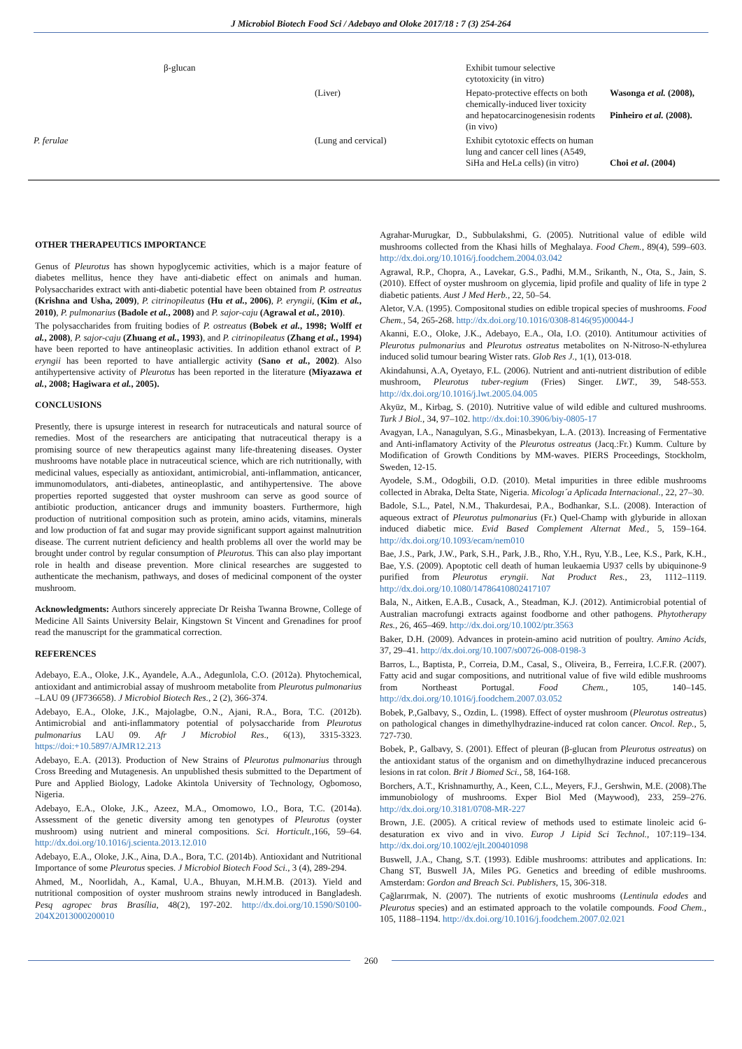J Microbiol Biotech Food Sci / Adebayo and Oloke 2017/18 : 7 (3) 254-264
| | β-glucan | | Exhibit tumour selective cytotoxicity (in vitro) | |
| | | (Liver) | Hepato-protective effects on both chemically-induced liver toxicity and hepatocarcinogenesisin rodents (in vivo) | Wasonga et al. (2008), Pinheiro et al. (2008). |
| P. ferulae | | (Lung and cervical) | Exhibit cytotoxic effects on human lung and cancer cell lines (A549, SiHa and HeLa cells) (in vitro) | Choi et al . (2004) |
OTHER THERAPEUTICS IMPORTANCE
Genus of Pleurotus has shown hypoglycemic activities, which is a major feature of diabetes mellitus, hence they have anti-diabetic effect on animals and human. Polysaccharides extract with anti-diabetic potential have been obtained from P. ostreatus (Krishna and Usha, 2009), P. citrinopileatus (Hu et al., 2006), P. eryngii, (Kim et al., 2010), P. pulmonarius (Badole et al., 2008) and P. sajor-caju (Agrawal et al., 2010).
The polysaccharides from fruiting bodies of P. ostreatus (Bobek et al., 1998; Wolff et al., 2008), P. sajor-caju (Zhuang et al., 1993), and P. citrinopileatus (Zhang et al., 1994) have been reported to have antineoplasic activities. In addition ethanol extract of P. eryngii has been reported to have antiallergic activity (Sano et al., 2002). Also antihypertensive activity of Pleurotus has been reported in the literature (Miyazawa et al., 2008; Hagiwara et al., 2005).
CONCLUSIONS
Presently, there is upsurge interest in research for nutraceuticals and natural source of remedies. Most of the researchers are anticipating that nutraceutical therapy is a promising source of new therapeutics against many life-threatening diseases. Oyster mushrooms have notable place in nutraceutical science, which are rich nutritionally, with medicinal values, especially as antioxidant, antimicrobial, anti-inflammation, anticancer, immunomodulators, anti-diabetes, antineoplastic, and antihypertensive. The above properties reported suggested that oyster mushroom can serve as good source of antibiotic production, anticancer drugs and immunity boasters. Furthermore, high production of nutritional composition such as protein, amino acids, vitamins, minerals and low production of fat and sugar may provide significant support against malnutrition disease. The current nutrient deficiency and health problems all over the world may be brought under control by regular consumption of Pleurotus. This can also play important role in health and disease prevention. More clinical researches are suggested to authenticate the mechanism, pathways, and doses of medicinal component of the oyster mushroom.
Acknowledgments: Authors sincerely appreciate Dr Reisha Twanna Browne, College of Medicine All Saints University Belair, Kingstown St Vincent and Grenadines for proof read the manuscript for the grammatical correction.
REFERENCES
Adebayo, E.A., Oloke, J.K., Ayandele, A.A., Adegunlola, C.O. (2012a). Phytochemical, antioxidant and antimicrobial assay of mushroom metabolite from Pleurotus pulmonarius –LAU 09 (JF736658). J Microbiol Biotech Res., 2 (2), 366-374.
Adebayo, E.A., Oloke, J.K., Majolagbe, O.N., Ajani, R.A., Bora, T.C. (2012b). Antimicrobial and anti-inflammatory potential of polysaccharide from Pleurotus pulmonarius LAU 09. Afr J Microbiol Res., 6(13), 3315-3323. https://doi:+10.5897/AJMR12.213
Adebayo, E.A. (2013). Production of New Strains of Pleurotus pulmonarius through Cross Breeding and Mutagenesis. An unpublished thesis submitted to the Department of Pure and Applied Biology, Ladoke Akintola University of Technology, Ogbomoso, Nigeria.
Adebayo, E.A., Oloke, J.K., Azeez, M.A., Omomowo, I.O., Bora, T.C. (2014a). Assessment of the genetic diversity among ten genotypes of Pleurotus (oyster mushroom) using nutrient and mineral compositions. Sci. Horticult.,166, 59–64. http://dx.doi.org/10.1016/j.scienta.2013.12.010
Adebayo, E.A., Oloke, J.K., Aina, D.A., Bora, T.C. (2014b). Antioxidant and Nutritional Importance of some Pleurotus species. J Microbiol Biotech Food Sci., 3 (4), 289-294.
Ahmed, M., Noorlidah, A., Kamal, U.A., Bhuyan, M.H.M.B. (2013). Yield and nutritional composition of oyster mushroom strains newly introduced in Bangladesh. Pesq agropec bras Brasília, 48(2), 197-202. http://dx.doi.org/10.1590/S0100-204X2013000200010
Agrahar-Murugkar, D., Subbulakshmi, G. (2005). Nutritional value of edible wild mushrooms collected from the Khasi hills of Meghalaya. Food Chem., 89(4), 599–603. http://dx.doi.org/10.1016/j.foodchem.2004.03.042
Agrawal, R.P., Chopra, A., Lavekar, G.S., Padhi, M.M., Srikanth, N., Ota, S., Jain, S. (2010). Effect of oyster mushroom on glycemia, lipid profile and quality of life in type 2 diabetic patients. Aust J Med Herb., 22, 50–54.
Aletor, V.A. (1995). Compositonal studies on edible tropical species of mushrooms. Food Chem., 54, 265-268. http://dx.doi.org/10.1016/0308-8146(95)00044-J
Akanni, E.O., Oloke, J.K., Adebayo, E.A., Ola, I.O. (2010). Antitumour activities of Pleurotus pulmonarius and Pleurotus ostreatus metabolites on N-Nitroso-N-ethylurea induced solid tumour bearing Wister rats. Glob Res J., 1(1), 013-018.
Akindahunsi, A.A, Oyetayo, F.L. (2006). Nutrient and anti-nutrient distribution of edible mushroom, Pleurotus tuber-regium (Fries) Singer. LWT., 39, 548-553. http://dx.doi.org/10.1016/j.lwt.2005.04.005
Akyüz, M., Kirbag, S. (2010). Nutritive value of wild edible and cultured mushrooms. Turk J Biol., 34, 97–102. http://dx.doi:10.3906/biy-0805-17
Avagyan, I.A., Nanagulyan, S.G., Minasbekyan, L.A. (2013). Increasing of Fermentative and Anti-inflamatory Activity of the Pleurotus ostreatus (Jacq.:Fr.) Kumm. Culture by Modification of Growth Conditions by MM-waves. PIERS Proceedings, Stockholm, Sweden, 12-15.
Ayodele, S.M., Odogbili, O.D. (2010). Metal impurities in three edible mushrooms collected in Abraka, Delta State, Nigeria. Micologı´a Aplicada Internacional., 22, 27–30.
Badole, S.L., Patel, N.M., Thakurdesai, P.A., Bodhankar, S.L. (2008). Interaction of aqueous extract of Pleurotus pulmonarius (Fr.) Quel-Champ with glyburide in alloxan induced diabetic mice. Evid Based Complement Alternat Med., 5, 159–164. http://dx.doi.org/10.1093/ecam/nem010
Bae, J.S., Park, J.W., Park, S.H., Park, J.B., Rho, Y.H., Ryu, Y.B., Lee, K.S., Park, K.H., Bae, Y.S. (2009). Apoptotic cell death of human leukaemia U937 cells by ubiquinone-9 purified from Pleurotus eryngii. Nat Product Res., 23, 1112–1119. http://dx.doi.org/10.1080/14786410802417107
Bala, N., Aitken, E.A.B., Cusack, A., Steadman, K.J. (2012). Antimicrobial potential of Australian macrofungi extracts against foodborne and other pathogens. Phytotherapy Res., 26, 465–469. http://dx.doi.org/10.1002/ptr.3563
Baker, D.H. (2009). Advances in protein-amino acid nutrition of poultry. Amino Acids, 37, 29–41. http://dx.doi.org/10.1007/s00726-008-0198-3
Barros, L., Baptista, P., Correia, D.M., Casal, S., Oliveira, B., Ferreira, I.C.F.R. (2007). Fatty acid and sugar compositions, and nutritional value of five wild edible mushrooms from Northeast Portugal. Food Chem., 105, 140–145. http://dx.doi.org/10.1016/j.foodchem.2007.03.052
Bobek, P.,Galbavy, S., Ozdin, L. (1998). Effect of oyster mushroom (Pleurotus ostreatus) on pathological changes in dimethylhydrazine-induced rat colon cancer. Oncol. Rep., 5, 727-730.
Bobek, P., Galbavy, S. (2001). Effect of pleuran (β-glucan from Pleurotus ostreatus) on the antioxidant status of the organism and on dimethylhydrazine induced precancerous lesions in rat colon. Brit J Biomed Sci., 58, 164-168.
Borchers, A.T., Krishnamurthy, A., Keen, C.L., Meyers, F.J., Gershwin, M.E. (2008).The immunobiology of mushrooms. Exper Biol Med (Maywood), 233, 259–276. http://dx.doi.org/10.3181/0708-MR-227
Brown, J.E. (2005). A critical review of methods used to estimate linoleic acid 6-desaturation ex vivo and in vivo. Europ J Lipid Sci Technol., 107:119–134. http://dx.doi.org/10.1002/ejlt.200401098
Buswell, J.A., Chang, S.T. (1993). Edible mushrooms: attributes and applications. In: Chang ST, Buswell JA, Miles PG. Genetics and breeding of edible mushrooms. Amsterdam: Gordon and Breach Sci. Publishers, 15, 306-318.
Çağlarırmak, N. (2007). The nutrients of exotic mushrooms (Lentinula edodes and Pleurotus species) and an estimated approach to the volatile compounds. Food Chem., 105, 1188–1194. http://dx.doi.org/10.1016/j.foodchem.2007.02.021
260